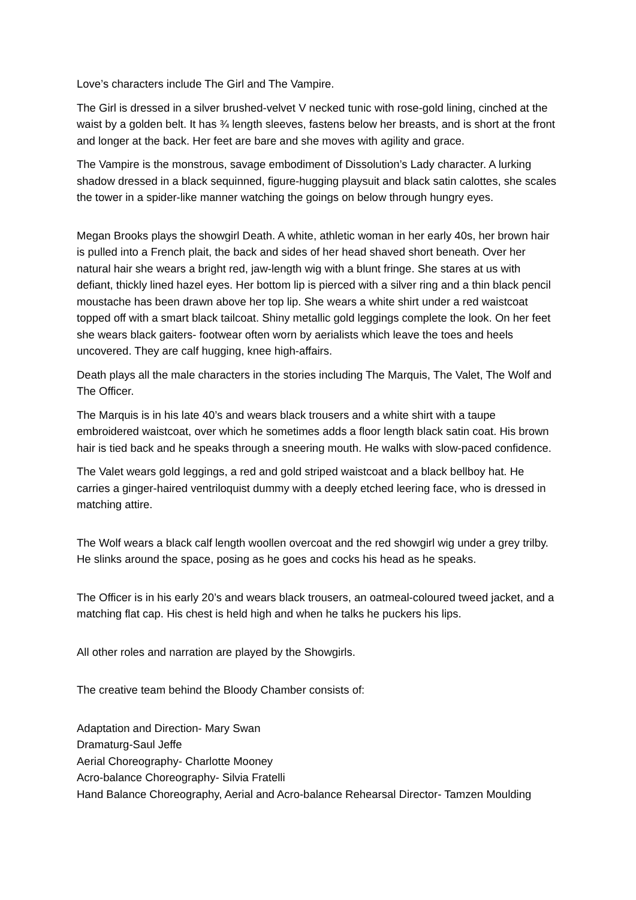Love’s characters include The Girl and The Vampire.
The Girl is dressed in a silver brushed-velvet V necked tunic with rose-gold lining, cinched at the waist by a golden belt. It has ¾ length sleeves, fastens below her breasts, and is short at the front and longer at the back. Her feet are bare and she moves with agility and grace.
The Vampire is the monstrous, savage embodiment of Dissolution’s Lady character. A lurking shadow dressed in a black sequinned, figure-hugging playsuit and black satin calottes, she scales the tower in a spider-like manner watching the goings on below through hungry eyes.
Megan Brooks plays the showgirl Death. A white, athletic woman in her early 40s, her brown hair is pulled into a French plait, the back and sides of her head shaved short beneath. Over her natural hair she wears a bright red, jaw-length wig with a blunt fringe. She stares at us with defiant, thickly lined hazel eyes. Her bottom lip is pierced with a silver ring and a thin black pencil moustache has been drawn above her top lip. She wears a white shirt under a red waistcoat topped off with a smart black tailcoat. Shiny metallic gold leggings complete the look. On her feet she wears black gaiters- footwear often worn by aerialists which leave the toes and heels uncovered. They are calf hugging, knee high-affairs.
Death plays all the male characters in the stories including The Marquis, The Valet, The Wolf and The Officer.
The Marquis is in his late 40’s and wears black trousers and a white shirt with a taupe embroidered waistcoat, over which he sometimes adds a floor length black satin coat. His brown hair is tied back and he speaks through a sneering mouth. He walks with slow-paced confidence.
The Valet wears gold leggings, a red and gold striped waistcoat and a black bellboy hat. He carries a ginger-haired ventriloquist dummy with a deeply etched leering face, who is dressed in matching attire.
The Wolf wears a black calf length woollen overcoat and the red showgirl wig under a grey trilby. He slinks around the space, posing as he goes and cocks his head as he speaks.
The Officer is in his early 20’s and wears black trousers, an oatmeal-coloured tweed jacket, and a matching flat cap. His chest is held high and when he talks he puckers his lips.
All other roles and narration are played by the Showgirls.
The creative team behind the Bloody Chamber consists of:
Adaptation and Direction- Mary Swan
Dramaturg-Saul Jeffe
Aerial Choreography- Charlotte Mooney
Acro-balance Choreography- Silvia Fratelli
Hand Balance Choreography, Aerial and Acro-balance Rehearsal Director- Tamzen Moulding